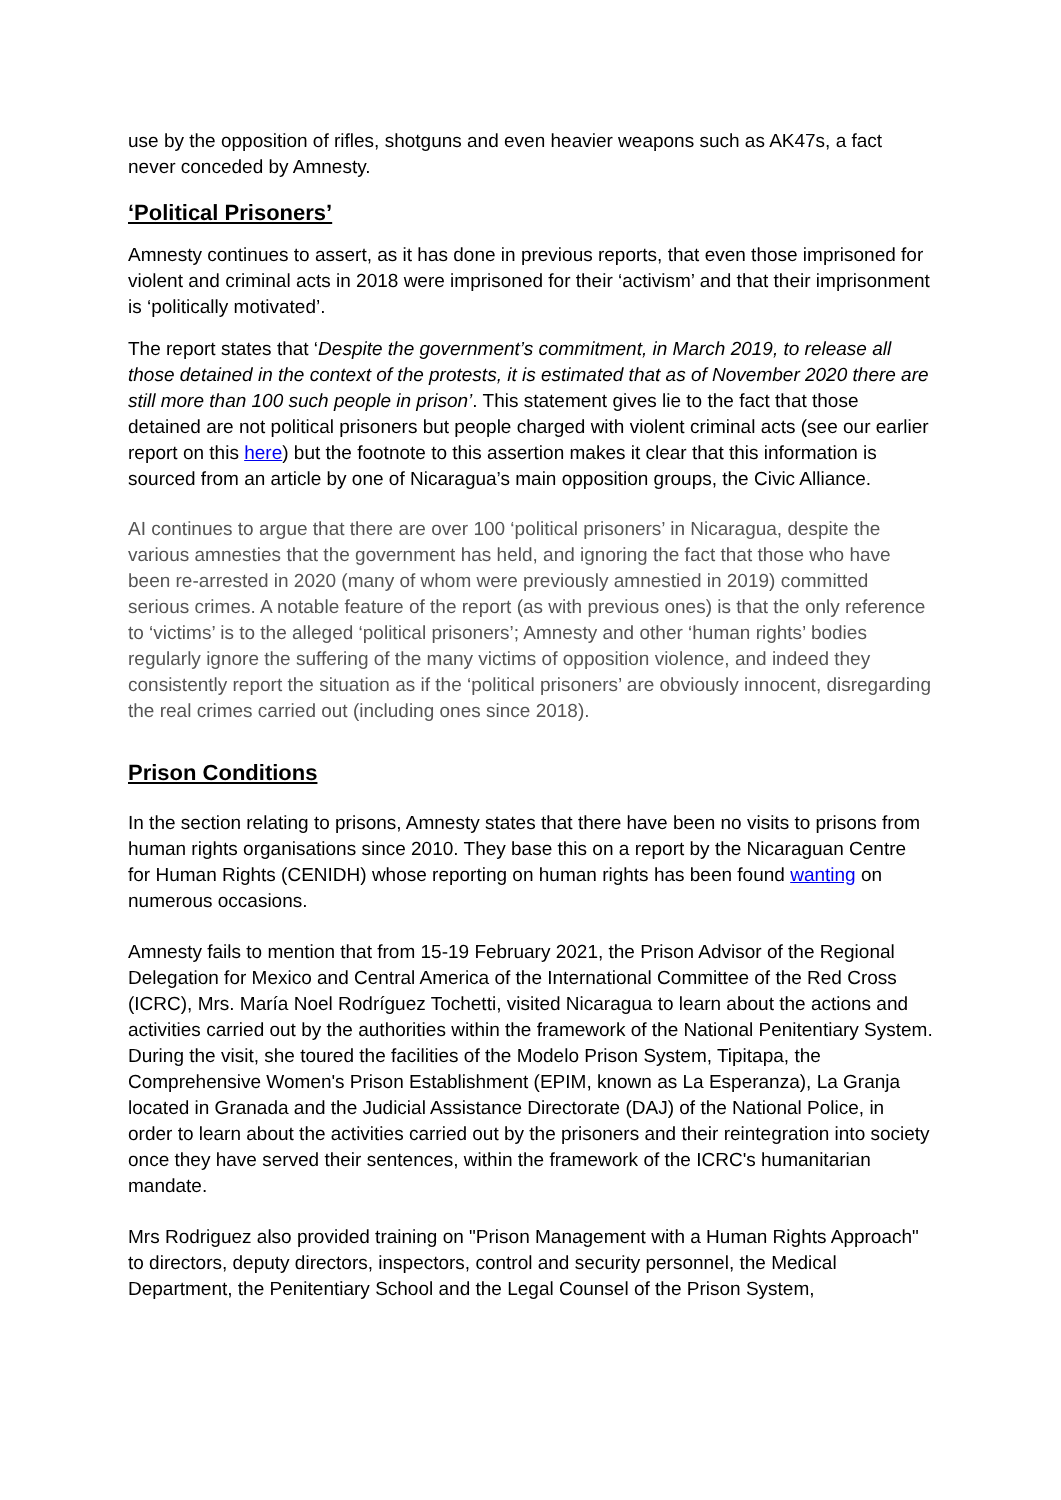use by the opposition of rifles, shotguns and even heavier weapons such as AK47s, a fact never conceded by Amnesty.
‘Political Prisoners’
Amnesty continues to assert, as it has done in previous reports, that even those imprisoned for violent and criminal acts in 2018 were imprisoned for their ‘activism’ and that their imprisonment is ‘politically motivated’.
The report states that ‘Despite the government’s commitment, in March 2019, to release all those detained in the context of the protests, it is estimated that as of November 2020 there are still more than 100 such people in prison’. This statement gives lie to the fact that those detained are not political prisoners but people charged with violent criminal acts (see our earlier report on this here) but the footnote to this assertion makes it clear that this information is sourced from an article by one of Nicaragua’s main opposition groups, the Civic Alliance.
AI continues to argue that there are over 100 ‘political prisoners’ in Nicaragua, despite the various amnesties that the government has held, and ignoring the fact that those who have been re-arrested in 2020 (many of whom were previously amnestied in 2019) committed serious crimes. A notable feature of the report (as with previous ones) is that the only reference to ‘victims’ is to the alleged ‘political prisoners’; Amnesty and other ‘human rights’ bodies regularly ignore the suffering of the many victims of opposition violence, and indeed they consistently report the situation as if the ‘political prisoners’ are obviously innocent, disregarding the real crimes carried out (including ones since 2018).
Prison Conditions
In the section relating to prisons, Amnesty states that there have been no visits to prisons from human rights organisations since 2010. They base this on a report by the Nicaraguan Centre for Human Rights (CENIDH) whose reporting on human rights has been found wanting on numerous occasions.
Amnesty fails to mention that from 15-19 February 2021, the Prison Advisor of the Regional Delegation for Mexico and Central America of the International Committee of the Red Cross (ICRC), Mrs. María Noel Rodríguez Tochetti, visited Nicaragua to learn about the actions and activities carried out by the authorities within the framework of the National Penitentiary System. During the visit, she toured the facilities of the Modelo Prison System, Tipitapa, the Comprehensive Women's Prison Establishment (EPIM, known as La Esperanza), La Granja located in Granada and the Judicial Assistance Directorate (DAJ) of the National Police, in order to learn about the activities carried out by the prisoners and their reintegration into society once they have served their sentences, within the framework of the ICRC's humanitarian mandate.
Mrs Rodriguez also provided training on "Prison Management with a Human Rights Approach" to directors, deputy directors, inspectors, control and security personnel, the Medical Department, the Penitentiary School and the Legal Counsel of the Prison System,